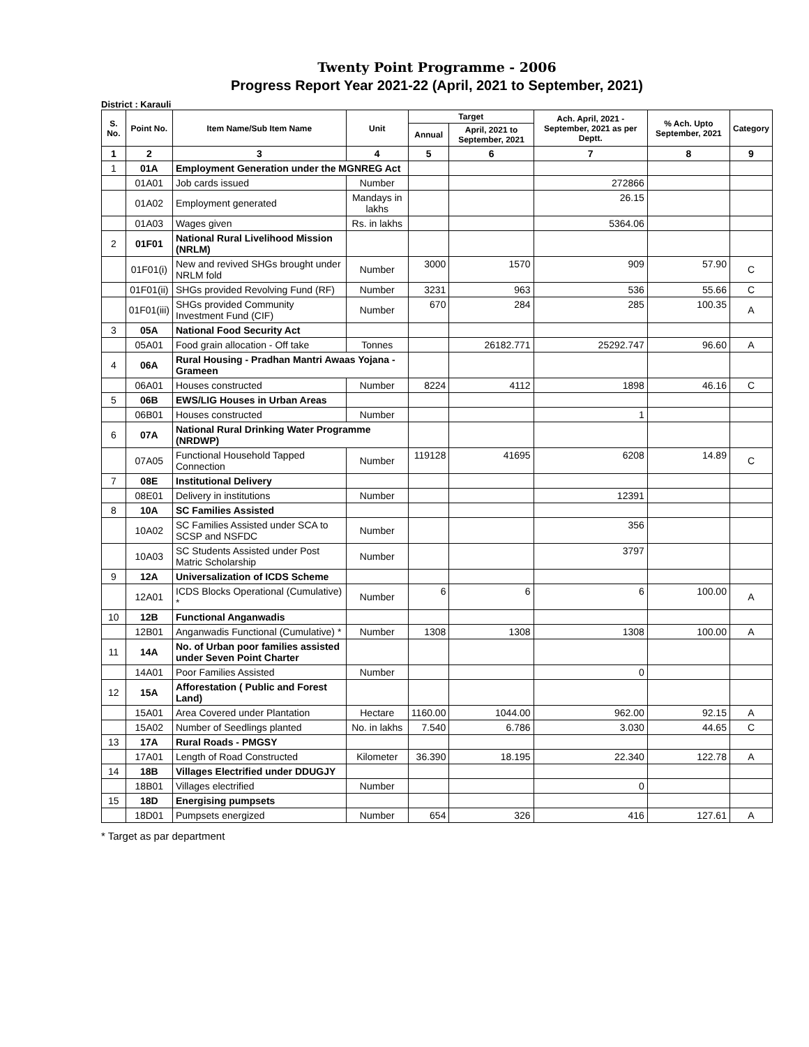Twenty Point Programme - 2006
Progress Report Year 2021-22 (April, 2021 to September, 2021)
District : Karauli
| S. No. | Point No. | Item Name/Sub Item Name | Unit | Target | | Ach. April, 2021 - September, 2021 as per Deptt. | % Ach. Upto September, 2021 | Category |
| --- | --- | --- | --- | --- | --- | --- | --- | --- |
| | | | | Annual | April, 2021 to September, 2021 | | | |
| 1 | 2 | 3 | 4 | 5 | 6 | 7 | 8 | 9 |
| 1 | 01A | Employment Generation under the MGNREG Act | | | | | | |
| | 01A01 | Job cards issued | Number | | | 272866 | | |
| | 01A02 | Employment generated | Mandays in lakhs | | | 26.15 | | |
| | 01A03 | Wages given | Rs. in lakhs | | | 5364.06 | | |
| 2 | 01F01 | National Rural Livelihood Mission (NRLM) | | | | | | |
| | 01F01(i) | New and revived SHGs brought under NRLM fold | Number | 3000 | 1570 | 909 | 57.90 | C |
| | 01F01(ii) | SHGs provided Revolving Fund (RF) | Number | 3231 | 963 | 536 | 55.66 | C |
| | 01F01(iii) | SHGs provided Community Investment Fund (CIF) | Number | 670 | 284 | 285 | 100.35 | A |
| 3 | 05A | National Food Security Act | | | | | | |
| | 05A01 | Food grain allocation - Off take | Tonnes | | 26182.771 | 25292.747 | 96.60 | A |
| 4 | 06A | Rural Housing - Pradhan Mantri Awaas Yojana - Grameen | | | | | | |
| | 06A01 | Houses constructed | Number | 8224 | 4112 | 1898 | 46.16 | C |
| 5 | 06B | EWS/LIG Houses in Urban Areas | | | | | | |
| | 06B01 | Houses constructed | Number | | | 1 | | |
| 6 | 07A | National Rural Drinking Water Programme (NRDWP) | | | | | | |
| | 07A05 | Functional Household Tapped Connection | Number | 119128 | 41695 | 6208 | 14.89 | C |
| 7 | 08E | Institutional Delivery | | | | | | |
| | 08E01 | Delivery in institutions | Number | | | 12391 | | |
| 8 | 10A | SC Families Assisted | | | | | | |
| | 10A02 | SC Families Assisted under SCA to SCSP and NSFDC | Number | | | 356 | | |
| | 10A03 | SC Students Assisted under Post Matric Scholarship | Number | | | 3797 | | |
| 9 | 12A | Universalization of ICDS Scheme | | | | | | |
| | 12A01 | ICDS Blocks Operational (Cumulative) * | Number | 6 | 6 | 6 | 100.00 | A |
| 10 | 12B | Functional Anganwadis | | | | | | |
| | 12B01 | Anganwadis Functional (Cumulative) * | Number | 1308 | 1308 | 1308 | 100.00 | A |
| 11 | 14A | No. of Urban poor families assisted under Seven Point Charter | | | | | | |
| | 14A01 | Poor Families Assisted | Number | | | 0 | | |
| 12 | 15A | Afforestation ( Public and Forest Land) | | | | | | |
| | 15A01 | Area Covered under Plantation | Hectare | 1160.00 | 1044.00 | 962.00 | 92.15 | A |
| | 15A02 | Number of Seedlings planted | No. in lakhs | 7.540 | 6.786 | 3.030 | 44.65 | C |
| 13 | 17A | Rural Roads - PMGSY | | | | | | |
| | 17A01 | Length of Road Constructed | Kilometer | 36.390 | 18.195 | 22.340 | 122.78 | A |
| 14 | 18B | Villages Electrified under DDUGJY | | | | | | |
| | 18B01 | Villages electrified | Number | | | 0 | | |
| 15 | 18D | Energising pumpsets | | | | | | |
| | 18D01 | Pumpsets energized | Number | 654 | 326 | 416 | 127.61 | A |
* Target as par department